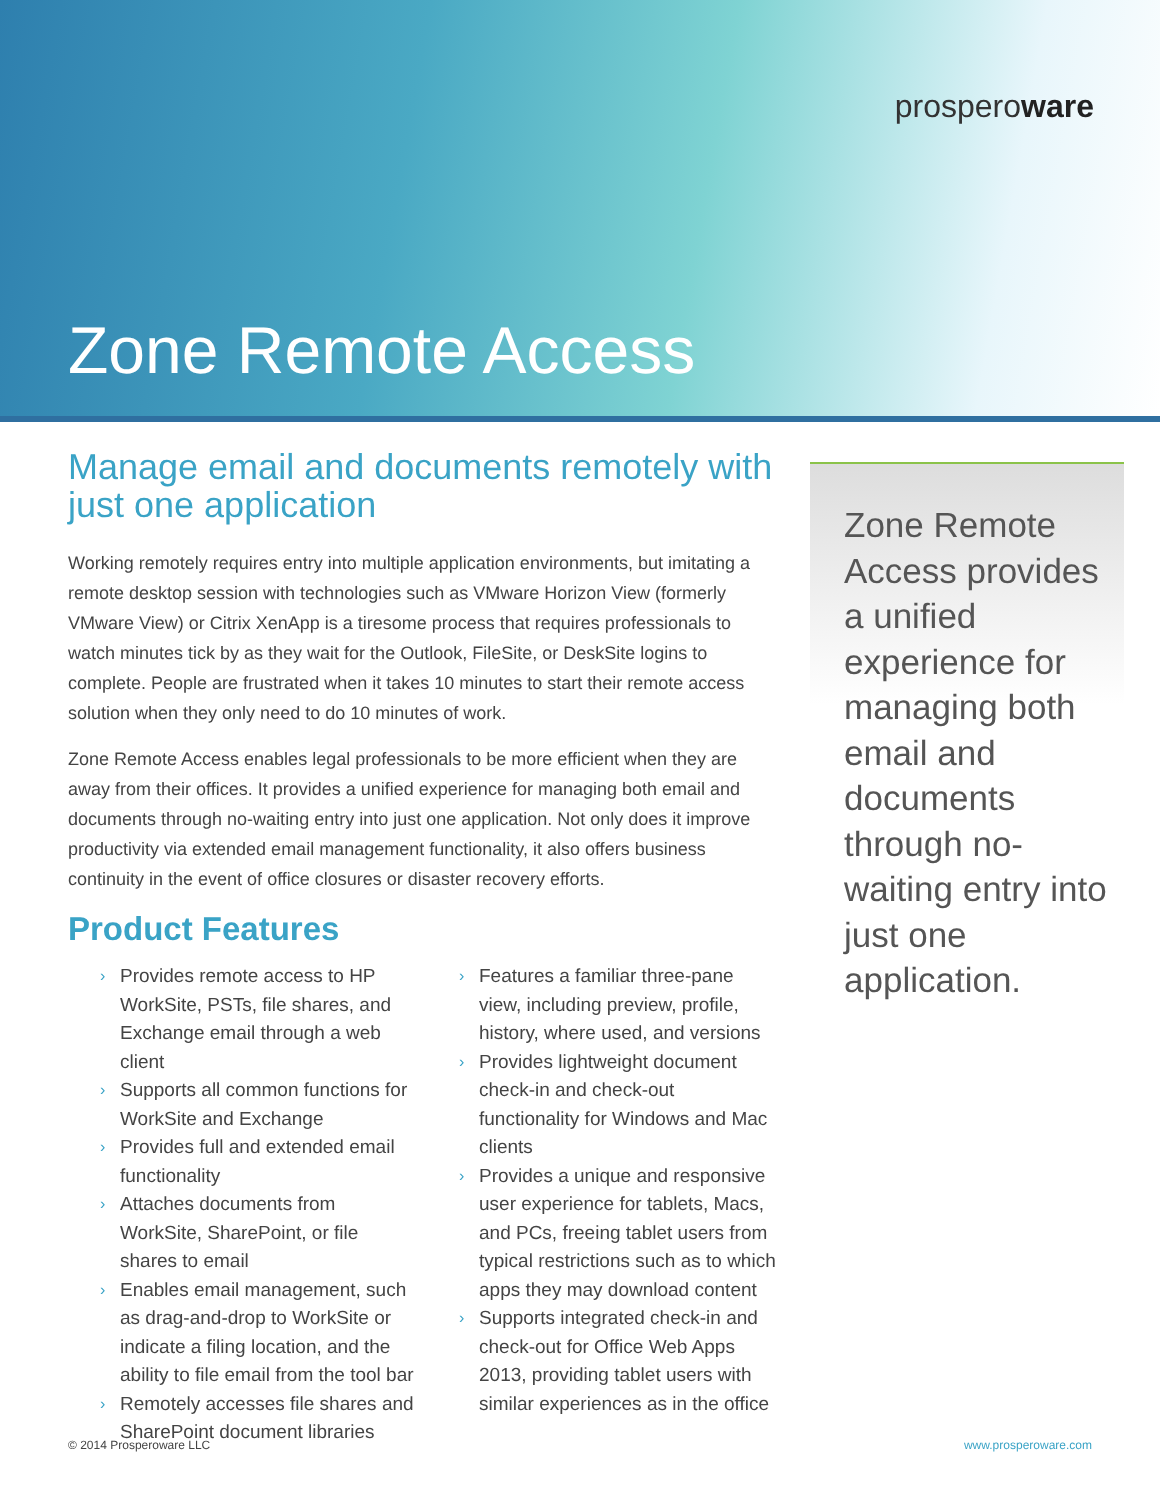prosperoware
Zone Remote Access
Manage email and documents remotely with just one application
Working remotely requires entry into multiple application environments, but imitating a remote desktop session with technologies such as VMware Horizon View (formerly VMware View) or Citrix XenApp is a tiresome process that requires professionals to watch minutes tick by as they wait for the Outlook, FileSite, or DeskSite logins to complete. People are frustrated when it takes 10 minutes to start their remote access solution when they only need to do 10 minutes of work.
Zone Remote Access enables legal professionals to be more efficient when they are away from their offices. It provides a unified experience for managing both email and documents through no-waiting entry into just one application. Not only does it improve productivity via extended email management functionality, it also offers business continuity in the event of office closures or disaster recovery efforts.
Product Features
› Provides remote access to HP WorkSite, PSTs, file shares, and Exchange email through a web client
› Supports all common functions for WorkSite and Exchange
› Provides full and extended email functionality
› Attaches documents from WorkSite, SharePoint, or file shares to email
› Enables email management, such as drag-and-drop to WorkSite or indicate a filing location, and the ability to file email from the tool bar
› Remotely accesses file shares and SharePoint document libraries
› Features a familiar three-pane view, including preview, profile, history, where used, and versions
› Provides lightweight document check-in and check-out functionality for Windows and Mac clients
› Provides a unique and responsive user experience for tablets, Macs, and PCs, freeing tablet users from typical restrictions such as to which apps they may download content
› Supports integrated check-in and check-out for Office Web Apps 2013, providing tablet users with similar experiences as in the office
Zone Remote Access provides a unified experience for managing both email and documents through no-waiting entry into just one application.
© 2014 Prosperoware LLC www.prosperoware.com